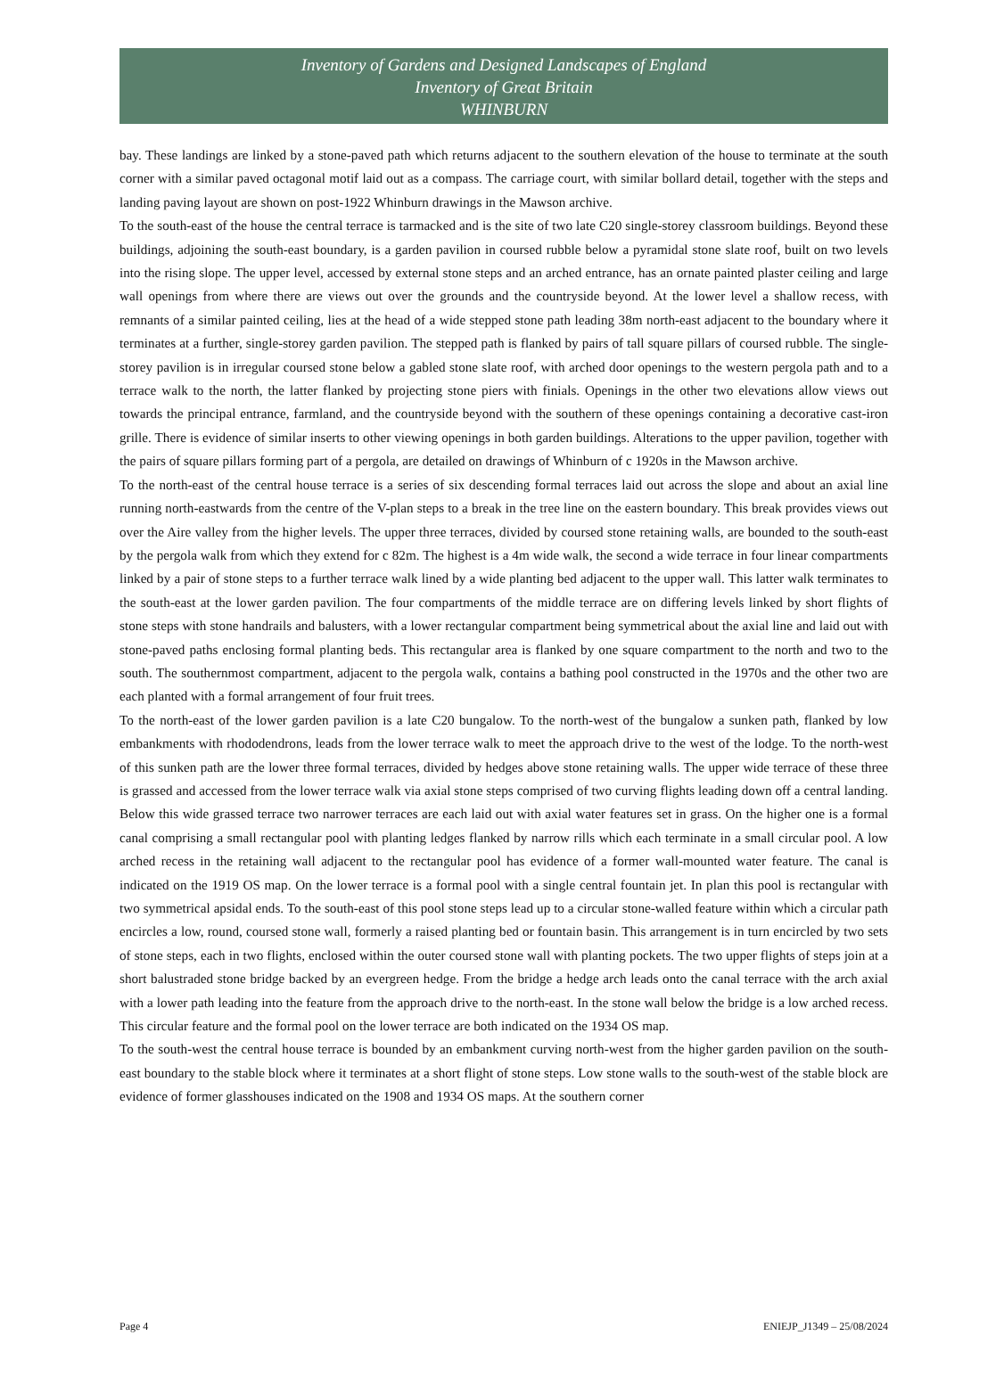Inventory of Gardens and Designed Landscapes of England
Inventory of Great Britain
WHINBURN
bay. These landings are linked by a stone-paved path which returns adjacent to the southern elevation of the house to terminate at the south corner with a similar paved octagonal motif laid out as a compass. The carriage court, with similar bollard detail, together with the steps and landing paving layout are shown on post-1922 Whinburn drawings in the Mawson archive.
To the south-east of the house the central terrace is tarmacked and is the site of two late C20 single-storey classroom buildings. Beyond these buildings, adjoining the south-east boundary, is a garden pavilion in coursed rubble below a pyramidal stone slate roof, built on two levels into the rising slope. The upper level, accessed by external stone steps and an arched entrance, has an ornate painted plaster ceiling and large wall openings from where there are views out over the grounds and the countryside beyond. At the lower level a shallow recess, with remnants of a similar painted ceiling, lies at the head of a wide stepped stone path leading 38m north-east adjacent to the boundary where it terminates at a further, single-storey garden pavilion. The stepped path is flanked by pairs of tall square pillars of coursed rubble. The single-storey pavilion is in irregular coursed stone below a gabled stone slate roof, with arched door openings to the western pergola path and to a terrace walk to the north, the latter flanked by projecting stone piers with finials. Openings in the other two elevations allow views out towards the principal entrance, farmland, and the countryside beyond with the southern of these openings containing a decorative cast-iron grille. There is evidence of similar inserts to other viewing openings in both garden buildings. Alterations to the upper pavilion, together with the pairs of square pillars forming part of a pergola, are detailed on drawings of Whinburn of c 1920s in the Mawson archive.
To the north-east of the central house terrace is a series of six descending formal terraces laid out across the slope and about an axial line running north-eastwards from the centre of the V-plan steps to a break in the tree line on the eastern boundary. This break provides views out over the Aire valley from the higher levels. The upper three terraces, divided by coursed stone retaining walls, are bounded to the south-east by the pergola walk from which they extend for c 82m. The highest is a 4m wide walk, the second a wide terrace in four linear compartments linked by a pair of stone steps to a further terrace walk lined by a wide planting bed adjacent to the upper wall. This latter walk terminates to the south-east at the lower garden pavilion. The four compartments of the middle terrace are on differing levels linked by short flights of stone steps with stone handrails and balusters, with a lower rectangular compartment being symmetrical about the axial line and laid out with stone-paved paths enclosing formal planting beds. This rectangular area is flanked by one square compartment to the north and two to the south. The southernmost compartment, adjacent to the pergola walk, contains a bathing pool constructed in the 1970s and the other two are each planted with a formal arrangement of four fruit trees.
To the north-east of the lower garden pavilion is a late C20 bungalow. To the north-west of the bungalow a sunken path, flanked by low embankments with rhododendrons, leads from the lower terrace walk to meet the approach drive to the west of the lodge. To the north-west of this sunken path are the lower three formal terraces, divided by hedges above stone retaining walls. The upper wide terrace of these three is grassed and accessed from the lower terrace walk via axial stone steps comprised of two curving flights leading down off a central landing. Below this wide grassed terrace two narrower terraces are each laid out with axial water features set in grass. On the higher one is a formal canal comprising a small rectangular pool with planting ledges flanked by narrow rills which each terminate in a small circular pool. A low arched recess in the retaining wall adjacent to the rectangular pool has evidence of a former wall-mounted water feature. The canal is indicated on the 1919 OS map. On the lower terrace is a formal pool with a single central fountain jet. In plan this pool is rectangular with two symmetrical apsidal ends. To the south-east of this pool stone steps lead up to a circular stone-walled feature within which a circular path encircles a low, round, coursed stone wall, formerly a raised planting bed or fountain basin. This arrangement is in turn encircled by two sets of stone steps, each in two flights, enclosed within the outer coursed stone wall with planting pockets. The two upper flights of steps join at a short balustraded stone bridge backed by an evergreen hedge. From the bridge a hedge arch leads onto the canal terrace with the arch axial with a lower path leading into the feature from the approach drive to the north-east. In the stone wall below the bridge is a low arched recess. This circular feature and the formal pool on the lower terrace are both indicated on the 1934 OS map.
To the south-west the central house terrace is bounded by an embankment curving north-west from the higher garden pavilion on the south-east boundary to the stable block where it terminates at a short flight of stone steps. Low stone walls to the south-west of the stable block are evidence of former glasshouses indicated on the 1908 and 1934 OS maps. At the southern corner
Page 4 ENIEJP_J1349 – 25/08/2024